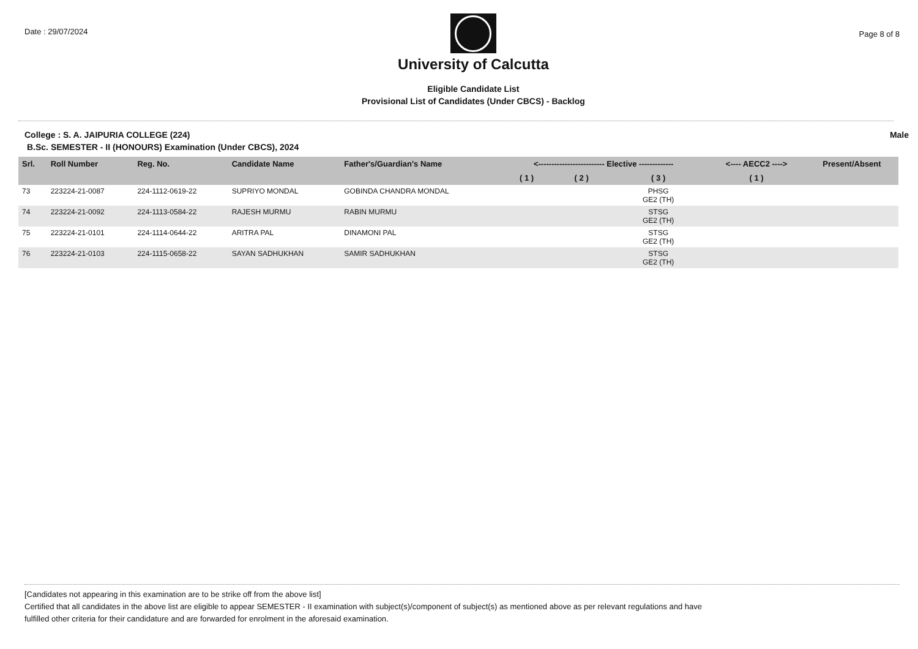Date : 29/07/2024
University of Calcutta
Eligible Candidate List
Provisional List of Candidates (Under CBCS) - Backlog
Page 8 of 8
College : S. A. JAIPURIA COLLEGE (224) Male
B.Sc. SEMESTER - II (HONOURS) Examination (Under CBCS), 2024
| Srl. | Roll Number | Reg. No. | Candidate Name | Father's/Guardian's Name | <------------------------- Elective ------------- | | | <---- AECC2 ----> | Present/Absent |
| --- | --- | --- | --- | --- | --- | --- | --- | --- | --- |
| | | | | | ( 1 ) | ( 2 ) | ( 3 ) | ( 1 ) | |
| 73 | 223224-21-0087 | 224-1112-0619-22 | SUPRIYO MONDAL | GOBINDA CHANDRA MONDAL | | | PHSG GE2 (TH) | | |
| 74 | 223224-21-0092 | 224-1113-0584-22 | RAJESH MURMU | RABIN MURMU | | | STSG GE2 (TH) | | |
| 75 | 223224-21-0101 | 224-1114-0644-22 | ARITRA PAL | DINAMONI PAL | | | STSG GE2 (TH) | | |
| 76 | 223224-21-0103 | 224-1115-0658-22 | SAYAN SADHUKHAN | SAMIR SADHUKHAN | | | STSG GE2 (TH) | | |
[Candidates not appearing in this examination are to be strike off from the above list]
Certified that all candidates in the above list are eligible to appear SEMESTER - II examination with subject(s)/component of subject(s) as mentioned above as per relevant regulations and have
fulfilled other criteria for their candidature and are forwarded for enrolment in the aforesaid examination.